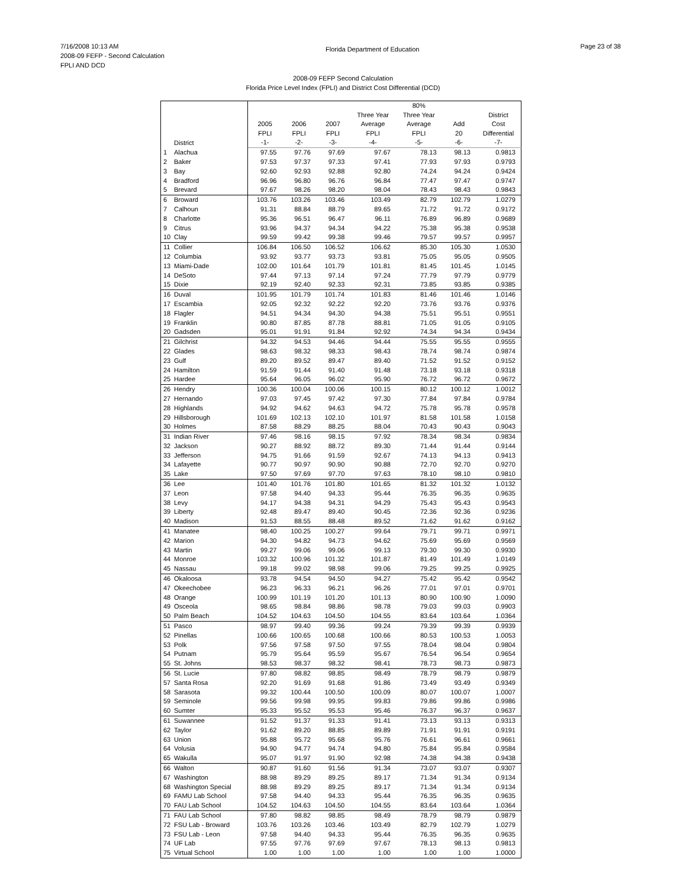7/16/2008 10:13 AM
2008-09 FEFP - Second Calculation
FPLI AND DCD
Florida Department of Education
Page 23 of 38
2008-09 FEFP Second Calculation
Florida Price Level Index (FPLI) and District Cost Differential (DCD)
| | | 2005 FPLI | 2006 FPLI | 2007 FPLI | Three Year Average FPLI | 80% Three Year Average FPLI | Add 20 | District Cost Differential |
| --- | --- | --- | --- | --- | --- | --- | --- | --- |
| | District | -1- | -2- | -3- | -4- | -5- | -6- | -7- |
| 1 | Alachua | 97.55 | 97.76 | 97.69 | 97.67 | 78.13 | 98.13 | 0.9813 |
| 2 | Baker | 97.53 | 97.37 | 97.33 | 97.41 | 77.93 | 97.93 | 0.9793 |
| 3 | Bay | 92.60 | 92.93 | 92.88 | 92.80 | 74.24 | 94.24 | 0.9424 |
| 4 | Bradford | 96.96 | 96.80 | 96.76 | 96.84 | 77.47 | 97.47 | 0.9747 |
| 5 | Brevard | 97.67 | 98.26 | 98.20 | 98.04 | 78.43 | 98.43 | 0.9843 |
| 6 | Broward | 103.76 | 103.26 | 103.46 | 103.49 | 82.79 | 102.79 | 1.0279 |
| 7 | Calhoun | 91.31 | 88.84 | 88.79 | 89.65 | 71.72 | 91.72 | 0.9172 |
| 8 | Charlotte | 95.36 | 96.51 | 96.47 | 96.11 | 76.89 | 96.89 | 0.9689 |
| 9 | Citrus | 93.96 | 94.37 | 94.34 | 94.22 | 75.38 | 95.38 | 0.9538 |
| 10 | Clay | 99.59 | 99.42 | 99.38 | 99.46 | 79.57 | 99.57 | 0.9957 |
| 11 | Collier | 106.84 | 106.50 | 106.52 | 106.62 | 85.30 | 105.30 | 1.0530 |
| 12 | Columbia | 93.92 | 93.77 | 93.73 | 93.81 | 75.05 | 95.05 | 0.9505 |
| 13 | Miami-Dade | 102.00 | 101.64 | 101.79 | 101.81 | 81.45 | 101.45 | 1.0145 |
| 14 | DeSoto | 97.44 | 97.13 | 97.14 | 97.24 | 77.79 | 97.79 | 0.9779 |
| 15 | Dixie | 92.19 | 92.40 | 92.33 | 92.31 | 73.85 | 93.85 | 0.9385 |
| 16 | Duval | 101.95 | 101.79 | 101.74 | 101.83 | 81.46 | 101.46 | 1.0146 |
| 17 | Escambia | 92.05 | 92.32 | 92.22 | 92.20 | 73.76 | 93.76 | 0.9376 |
| 18 | Flagler | 94.51 | 94.34 | 94.30 | 94.38 | 75.51 | 95.51 | 0.9551 |
| 19 | Franklin | 90.80 | 87.85 | 87.78 | 88.81 | 71.05 | 91.05 | 0.9105 |
| 20 | Gadsden | 95.01 | 91.91 | 91.84 | 92.92 | 74.34 | 94.34 | 0.9434 |
| 21 | Gilchrist | 94.32 | 94.53 | 94.46 | 94.44 | 75.55 | 95.55 | 0.9555 |
| 22 | Glades | 98.63 | 98.32 | 98.33 | 98.43 | 78.74 | 98.74 | 0.9874 |
| 23 | Gulf | 89.20 | 89.52 | 89.47 | 89.40 | 71.52 | 91.52 | 0.9152 |
| 24 | Hamilton | 91.59 | 91.44 | 91.40 | 91.48 | 73.18 | 93.18 | 0.9318 |
| 25 | Hardee | 95.64 | 96.05 | 96.02 | 95.90 | 76.72 | 96.72 | 0.9672 |
| 26 | Hendry | 100.36 | 100.04 | 100.06 | 100.15 | 80.12 | 100.12 | 1.0012 |
| 27 | Hernando | 97.03 | 97.45 | 97.42 | 97.30 | 77.84 | 97.84 | 0.9784 |
| 28 | Highlands | 94.92 | 94.62 | 94.63 | 94.72 | 75.78 | 95.78 | 0.9578 |
| 29 | Hillsborough | 101.69 | 102.13 | 102.10 | 101.97 | 81.58 | 101.58 | 1.0158 |
| 30 | Holmes | 87.58 | 88.29 | 88.25 | 88.04 | 70.43 | 90.43 | 0.9043 |
| 31 | Indian River | 97.46 | 98.16 | 98.15 | 97.92 | 78.34 | 98.34 | 0.9834 |
| 32 | Jackson | 90.27 | 88.92 | 88.72 | 89.30 | 71.44 | 91.44 | 0.9144 |
| 33 | Jefferson | 94.75 | 91.66 | 91.59 | 92.67 | 74.13 | 94.13 | 0.9413 |
| 34 | Lafayette | 90.77 | 90.97 | 90.90 | 90.88 | 72.70 | 92.70 | 0.9270 |
| 35 | Lake | 97.50 | 97.69 | 97.70 | 97.63 | 78.10 | 98.10 | 0.9810 |
| 36 | Lee | 101.40 | 101.76 | 101.80 | 101.65 | 81.32 | 101.32 | 1.0132 |
| 37 | Leon | 97.58 | 94.40 | 94.33 | 95.44 | 76.35 | 96.35 | 0.9635 |
| 38 | Levy | 94.17 | 94.38 | 94.31 | 94.29 | 75.43 | 95.43 | 0.9543 |
| 39 | Liberty | 92.48 | 89.47 | 89.40 | 90.45 | 72.36 | 92.36 | 0.9236 |
| 40 | Madison | 91.53 | 88.55 | 88.48 | 89.52 | 71.62 | 91.62 | 0.9162 |
| 41 | Manatee | 98.40 | 100.25 | 100.27 | 99.64 | 79.71 | 99.71 | 0.9971 |
| 42 | Marion | 94.30 | 94.82 | 94.73 | 94.62 | 75.69 | 95.69 | 0.9569 |
| 43 | Martin | 99.27 | 99.06 | 99.06 | 99.13 | 79.30 | 99.30 | 0.9930 |
| 44 | Monroe | 103.32 | 100.96 | 101.32 | 101.87 | 81.49 | 101.49 | 1.0149 |
| 45 | Nassau | 99.18 | 99.02 | 98.98 | 99.06 | 79.25 | 99.25 | 0.9925 |
| 46 | Okaloosa | 93.78 | 94.54 | 94.50 | 94.27 | 75.42 | 95.42 | 0.9542 |
| 47 | Okeechobee | 96.23 | 96.33 | 96.21 | 96.26 | 77.01 | 97.01 | 0.9701 |
| 48 | Orange | 100.99 | 101.19 | 101.20 | 101.13 | 80.90 | 100.90 | 1.0090 |
| 49 | Osceola | 98.65 | 98.84 | 98.86 | 98.78 | 79.03 | 99.03 | 0.9903 |
| 50 | Palm Beach | 104.52 | 104.63 | 104.50 | 104.55 | 83.64 | 103.64 | 1.0364 |
| 51 | Pasco | 98.97 | 99.40 | 99.36 | 99.24 | 79.39 | 99.39 | 0.9939 |
| 52 | Pinellas | 100.66 | 100.65 | 100.68 | 100.66 | 80.53 | 100.53 | 1.0053 |
| 53 | Polk | 97.56 | 97.58 | 97.50 | 97.55 | 78.04 | 98.04 | 0.9804 |
| 54 | Putnam | 95.79 | 95.64 | 95.59 | 95.67 | 76.54 | 96.54 | 0.9654 |
| 55 | St. Johns | 98.53 | 98.37 | 98.32 | 98.41 | 78.73 | 98.73 | 0.9873 |
| 56 | St. Lucie | 97.80 | 98.82 | 98.85 | 98.49 | 78.79 | 98.79 | 0.9879 |
| 57 | Santa Rosa | 92.20 | 91.69 | 91.68 | 91.86 | 73.49 | 93.49 | 0.9349 |
| 58 | Sarasota | 99.32 | 100.44 | 100.50 | 100.09 | 80.07 | 100.07 | 1.0007 |
| 59 | Seminole | 99.56 | 99.98 | 99.95 | 99.83 | 79.86 | 99.86 | 0.9986 |
| 60 | Sumter | 95.33 | 95.52 | 95.53 | 95.46 | 76.37 | 96.37 | 0.9637 |
| 61 | Suwannee | 91.52 | 91.37 | 91.33 | 91.41 | 73.13 | 93.13 | 0.9313 |
| 62 | Taylor | 91.62 | 89.20 | 88.85 | 89.89 | 71.91 | 91.91 | 0.9191 |
| 63 | Union | 95.88 | 95.72 | 95.68 | 95.76 | 76.61 | 96.61 | 0.9661 |
| 64 | Volusia | 94.90 | 94.77 | 94.74 | 94.80 | 75.84 | 95.84 | 0.9584 |
| 65 | Wakulla | 95.07 | 91.97 | 91.90 | 92.98 | 74.38 | 94.38 | 0.9438 |
| 66 | Walton | 90.87 | 91.60 | 91.56 | 91.34 | 73.07 | 93.07 | 0.9307 |
| 67 | Washington | 88.98 | 89.29 | 89.25 | 89.17 | 71.34 | 91.34 | 0.9134 |
| 68 | Washington Special | 88.98 | 89.29 | 89.25 | 89.17 | 71.34 | 91.34 | 0.9134 |
| 69 | FAMU Lab School | 97.58 | 94.40 | 94.33 | 95.44 | 76.35 | 96.35 | 0.9635 |
| 70 | FAU Lab School | 104.52 | 104.63 | 104.50 | 104.55 | 83.64 | 103.64 | 1.0364 |
| 71 | FAU Lab School | 97.80 | 98.82 | 98.85 | 98.49 | 78.79 | 98.79 | 0.9879 |
| 72 | FSU Lab - Broward | 103.76 | 103.26 | 103.46 | 103.49 | 82.79 | 102.79 | 1.0279 |
| 73 | FSU Lab - Leon | 97.58 | 94.40 | 94.33 | 95.44 | 76.35 | 96.35 | 0.9635 |
| 74 | UF Lab | 97.55 | 97.76 | 97.69 | 97.67 | 78.13 | 98.13 | 0.9813 |
| 75 | Virtual School | 1.00 | 1.00 | 1.00 | 1.00 | 1.00 | 1.00 | 1.0000 |